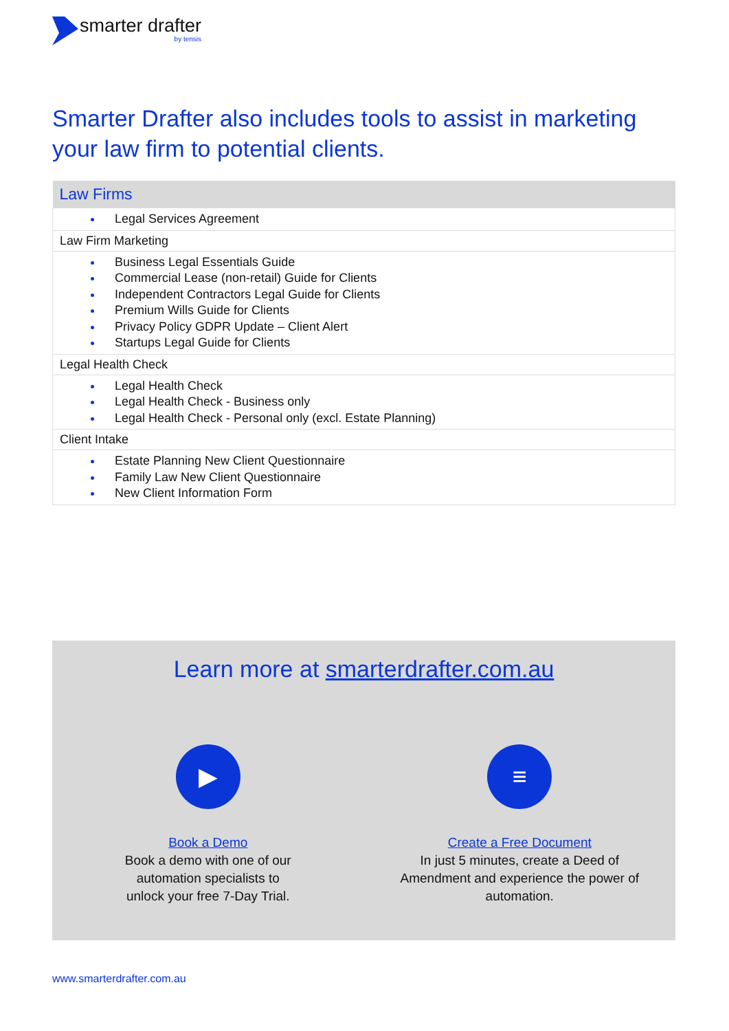smarter drafter
by tensis
Smarter Drafter also includes tools to assist in marketing your law firm to potential clients.
| Law Firms |
| --- |
| Legal Services Agreement |
| Law Firm Marketing |
| Business Legal Essentials Guide Commercial Lease (non-retail) Guide for Clients Independent Contractors Legal Guide for Clients Premium Wills Guide for Clients Privacy Policy GDPR Update – Client Alert Startups Legal Guide for Clients |
| Legal Health Check |
| Legal Health Check Legal Health Check - Business only Legal Health Check - Personal only (excl. Estate Planning) |
| Client Intake |
| Estate Planning New Client Questionnaire Family Law New Client Questionnaire New Client Information Form |
Learn more at smarterdrafter.com.au
▶
Book a Demo
Book a demo with one of our
automation specialists to
unlock your free 7-Day Trial.
≡
Create a Free Document
In just 5 minutes, create a Deed of
Amendment and experience the power of
automation.
www.smarterdrafter.com.au